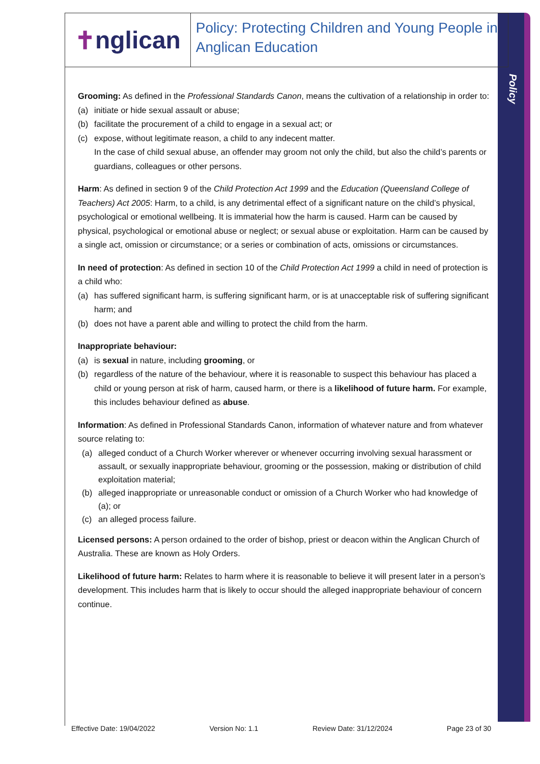Policy
✝ nglican
Policy: Protecting Children and Young People in Anglican Education
Grooming: As defined in the Professional Standards Canon, means the cultivation of a relationship in order to:
(a) initiate or hide sexual assault or abuse;
(b) facilitate the procurement of a child to engage in a sexual act; or
(c) expose, without legitimate reason, a child to any indecent matter.
In the case of child sexual abuse, an offender may groom not only the child, but also the child’s parents or guardians, colleagues or other persons.
Harm: As defined in section 9 of the Child Protection Act 1999 and the Education (Queensland College of Teachers) Act 2005: Harm, to a child, is any detrimental effect of a significant nature on the child’s physical, psychological or emotional wellbeing. It is immaterial how the harm is caused. Harm can be caused by physical, psychological or emotional abuse or neglect; or sexual abuse or exploitation. Harm can be caused by a single act, omission or circumstance; or a series or combination of acts, omissions or circumstances.
In need of protection: As defined in section 10 of the Child Protection Act 1999 a child in need of protection is a child who:
(a) has suffered significant harm, is suffering significant harm, or is at unacceptable risk of suffering significant harm; and
(b) does not have a parent able and willing to protect the child from the harm.
Inappropriate behaviour:
(a) is sexual in nature, including grooming, or
(b) regardless of the nature of the behaviour, where it is reasonable to suspect this behaviour has placed a child or young person at risk of harm, caused harm, or there is a likelihood of future harm. For example, this includes behaviour defined as abuse.
Information: As defined in Professional Standards Canon, information of whatever nature and from whatever source relating to:
(a) alleged conduct of a Church Worker wherever or whenever occurring involving sexual harassment or assault, or sexually inappropriate behaviour, grooming or the possession, making or distribution of child exploitation material;
(b) alleged inappropriate or unreasonable conduct or omission of a Church Worker who had knowledge of (a); or
(c) an alleged process failure.
Licensed persons: A person ordained to the order of bishop, priest or deacon within the Anglican Church of Australia. These are known as Holy Orders.
Likelihood of future harm: Relates to harm where it is reasonable to believe it will present later in a person’s development. This includes harm that is likely to occur should the alleged inappropriate behaviour of concern continue.
Effective Date: 19/04/2022 Version No: 1.1 Review Date: 31/12/2024 Page 23 of 30